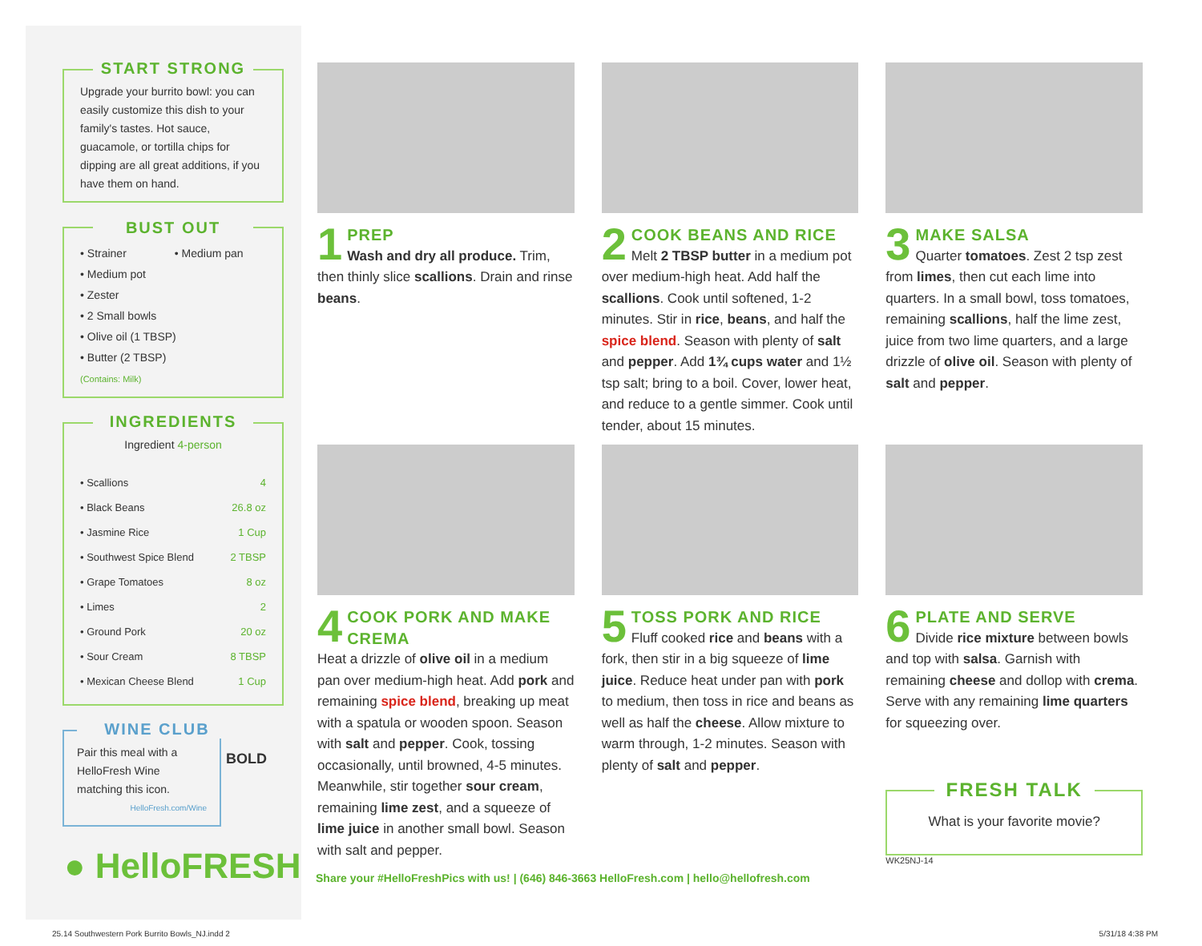START STRONG
Upgrade your burrito bowl: you can easily customize this dish to your family's tastes. Hot sauce, guacamole, or tortilla chips for dipping are all great additions, if you have them on hand.
BUST OUT
• Strainer • Medium pan
• Medium pot
• Zester
• 2 Small bowls
• Olive oil (1 TBSP)
• Butter (2 TBSP)
(Contains: Milk)
INGREDIENTS
Ingredient 4-person
| • Scallions | 4 |
| • Black Beans | 26.8 oz |
| • Jasmine Rice | 1 Cup |
| • Southwest Spice Blend | 2 TBSP |
| • Grape Tomatoes | 8 oz |
| • Limes | 2 |
| • Ground Pork | 20 oz |
| • Sour Cream | 8 TBSP |
| • Mexican Cheese Blend | 1 Cup |
WINE CLUB
Pair this meal with a HelloFresh Wine matching this icon.
HelloFresh.com/Wine
BOLD
● HelloFRESH
1
PREP
Wash and dry all produce. Trim, then thinly slice scallions. Drain and rinse beans.
2
COOK BEANS AND RICE
Melt 2 TBSP butter in a medium pot over medium-high heat. Add half the scallions. Cook until softened, 1-2 minutes. Stir in rice, beans, and half the spice blend. Season with plenty of salt and pepper. Add 1¾ cups water and 1½ tsp salt; bring to a boil. Cover, lower heat, and reduce to a gentle simmer. Cook until tender, about 15 minutes.
3
MAKE SALSA
Quarter tomatoes. Zest 2 tsp zest from limes, then cut each lime into quarters. In a small bowl, toss tomatoes, remaining scallions, half the lime zest, juice from two lime quarters, and a large drizzle of olive oil. Season with plenty of salt and pepper.
4
COOK PORK AND MAKE CREMA
Heat a drizzle of olive oil in a medium pan over medium-high heat. Add pork and remaining spice blend, breaking up meat with a spatula or wooden spoon. Season with salt and pepper. Cook, tossing occasionally, until browned, 4-5 minutes. Meanwhile, stir together sour cream, remaining lime zest, and a squeeze of lime juice in another small bowl. Season with salt and pepper.
5
TOSS PORK AND RICE
Fluff cooked rice and beans with a fork, then stir in a big squeeze of lime juice. Reduce heat under pan with pork to medium, then toss in rice and beans as well as half the cheese. Allow mixture to warm through, 1-2 minutes. Season with plenty of salt and pepper.
6
PLATE AND SERVE
Divide rice mixture between bowls and top with salsa. Garnish with remaining cheese and dollop with crema. Serve with any remaining lime quarters for squeezing over.
FRESH TALK
What is your favorite movie?
WK25NJ-14
Share your #HelloFreshPics with us! | (646) 846-3663 HelloFresh.com | hello@hellofresh.com
25.14 Southwestern Pork Burrito Bowls_NJ.indd 2 5/31/18 4:38 PM